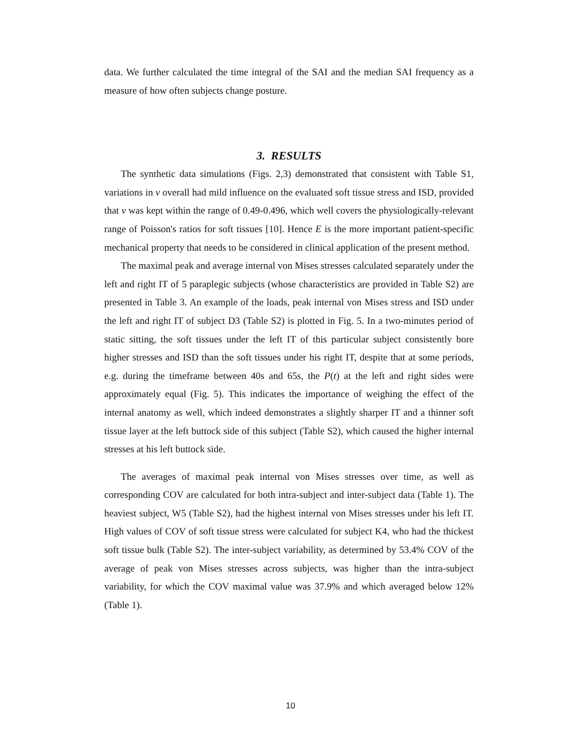data. We further calculated the time integral of the SAI and the median SAI frequency as a measure of how often subjects change posture.
3. RESULTS
The synthetic data simulations (Figs. 2,3) demonstrated that consistent with Table S1, variations in ν overall had mild influence on the evaluated soft tissue stress and ISD, provided that ν was kept within the range of 0.49-0.496, which well covers the physiologically-relevant range of Poisson's ratios for soft tissues [10]. Hence E is the more important patient-specific mechanical property that needs to be considered in clinical application of the present method.
The maximal peak and average internal von Mises stresses calculated separately under the left and right IT of 5 paraplegic subjects (whose characteristics are provided in Table S2) are presented in Table 3. An example of the loads, peak internal von Mises stress and ISD under the left and right IT of subject D3 (Table S2) is plotted in Fig. 5. In a two-minutes period of static sitting, the soft tissues under the left IT of this particular subject consistently bore higher stresses and ISD than the soft tissues under his right IT, despite that at some periods, e.g. during the timeframe between 40s and 65s, the P(t) at the left and right sides were approximately equal (Fig. 5). This indicates the importance of weighing the effect of the internal anatomy as well, which indeed demonstrates a slightly sharper IT and a thinner soft tissue layer at the left buttock side of this subject (Table S2), which caused the higher internal stresses at his left buttock side.
The averages of maximal peak internal von Mises stresses over time, as well as corresponding COV are calculated for both intra-subject and inter-subject data (Table 1). The heaviest subject, W5 (Table S2), had the highest internal von Mises stresses under his left IT. High values of COV of soft tissue stress were calculated for subject K4, who had the thickest soft tissue bulk (Table S2). The inter-subject variability, as determined by 53.4% COV of the average of peak von Mises stresses across subjects, was higher than the intra-subject variability, for which the COV maximal value was 37.9% and which averaged below 12% (Table 1).
10